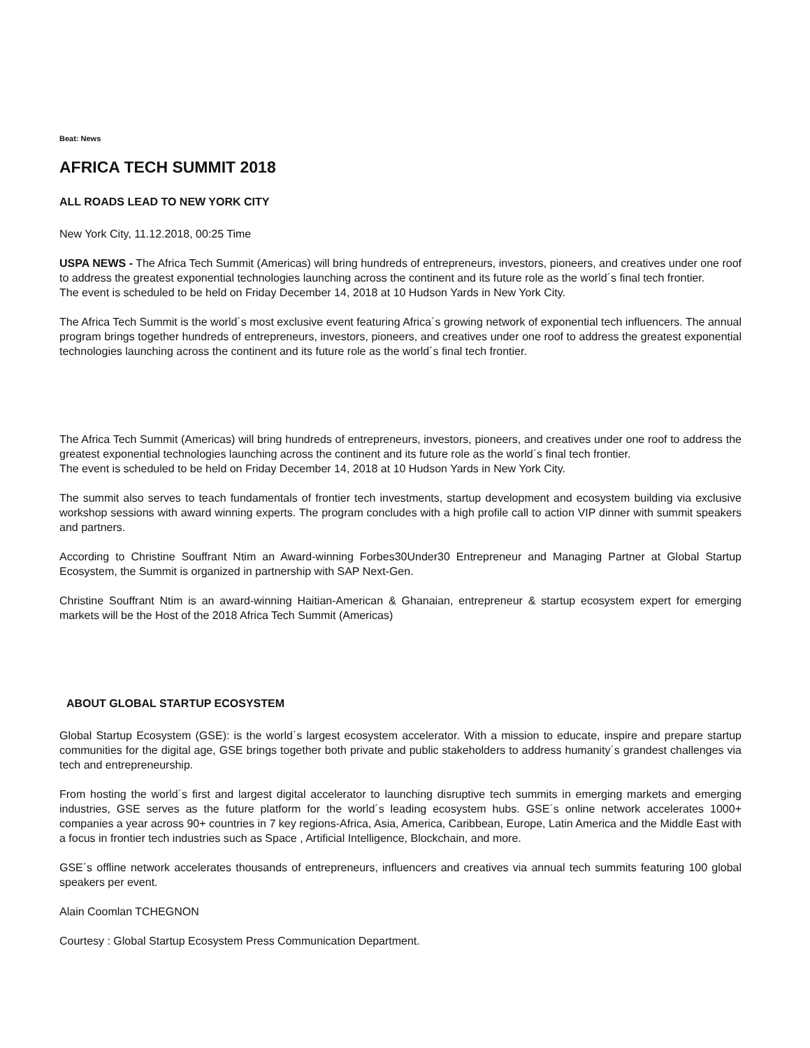Beat: News
AFRICA TECH SUMMIT 2018
ALL ROADS LEAD TO NEW YORK CITY
New York City, 11.12.2018, 00:25 Time
USPA NEWS - The Africa Tech Summit (Americas) will bring hundreds of entrepreneurs, investors, pioneers, and creatives under one roof to address the greatest exponential technologies launching across the continent and its future role as the world´s final tech frontier.
The event is scheduled to be held on Friday December 14, 2018 at 10 Hudson Yards in New York City.
The Africa Tech Summit is the world´s most exclusive event featuring Africa´s growing network of exponential tech influencers. The annual program brings together hundreds of entrepreneurs, investors, pioneers, and creatives under one roof to address the greatest exponential technologies launching across the continent and its future role as the world´s final tech frontier.
The Africa Tech Summit (Americas) will bring hundreds of entrepreneurs, investors, pioneers, and creatives under one roof to address the greatest exponential technologies launching across the continent and its future role as the world´s final tech frontier.
The event is scheduled to be held on Friday December 14, 2018 at 10 Hudson Yards in New York City.
The summit also serves to teach fundamentals of frontier tech investments, startup development and ecosystem building via exclusive workshop sessions with award winning experts. The program concludes with a high profile call to action VIP dinner with summit speakers and partners.
According to Christine Souffrant Ntim an Award-winning Forbes30Under30 Entrepreneur and Managing Partner at Global Startup Ecosystem, the Summit is organized in partnership with SAP Next-Gen.
Christine Souffrant Ntim is an award-winning Haitian-American & Ghanaian, entrepreneur & startup ecosystem expert for emerging markets will be the Host of the 2018 Africa Tech Summit (Americas)
ABOUT GLOBAL STARTUP ECOSYSTEM
Global Startup Ecosystem (GSE): is the world´s largest ecosystem accelerator. With a mission to educate, inspire and prepare startup communities for the digital age, GSE brings together both private and public stakeholders to address humanity´s grandest challenges via tech and entrepreneurship.
From hosting the world´s first and largest digital accelerator to launching disruptive tech summits in emerging markets and emerging industries, GSE serves as the future platform for the world´s leading ecosystem hubs. GSE´s online network accelerates 1000+ companies a year across 90+ countries in 7 key regions-Africa, Asia, America, Caribbean, Europe, Latin America and the Middle East with a focus in frontier tech industries such as Space , Artificial Intelligence, Blockchain, and more.
GSE´s offline network accelerates thousands of entrepreneurs, influencers and creatives via annual tech summits featuring 100 global speakers per event.
Alain Coomlan TCHEGNON
Courtesy : Global Startup Ecosystem Press Communication Department.